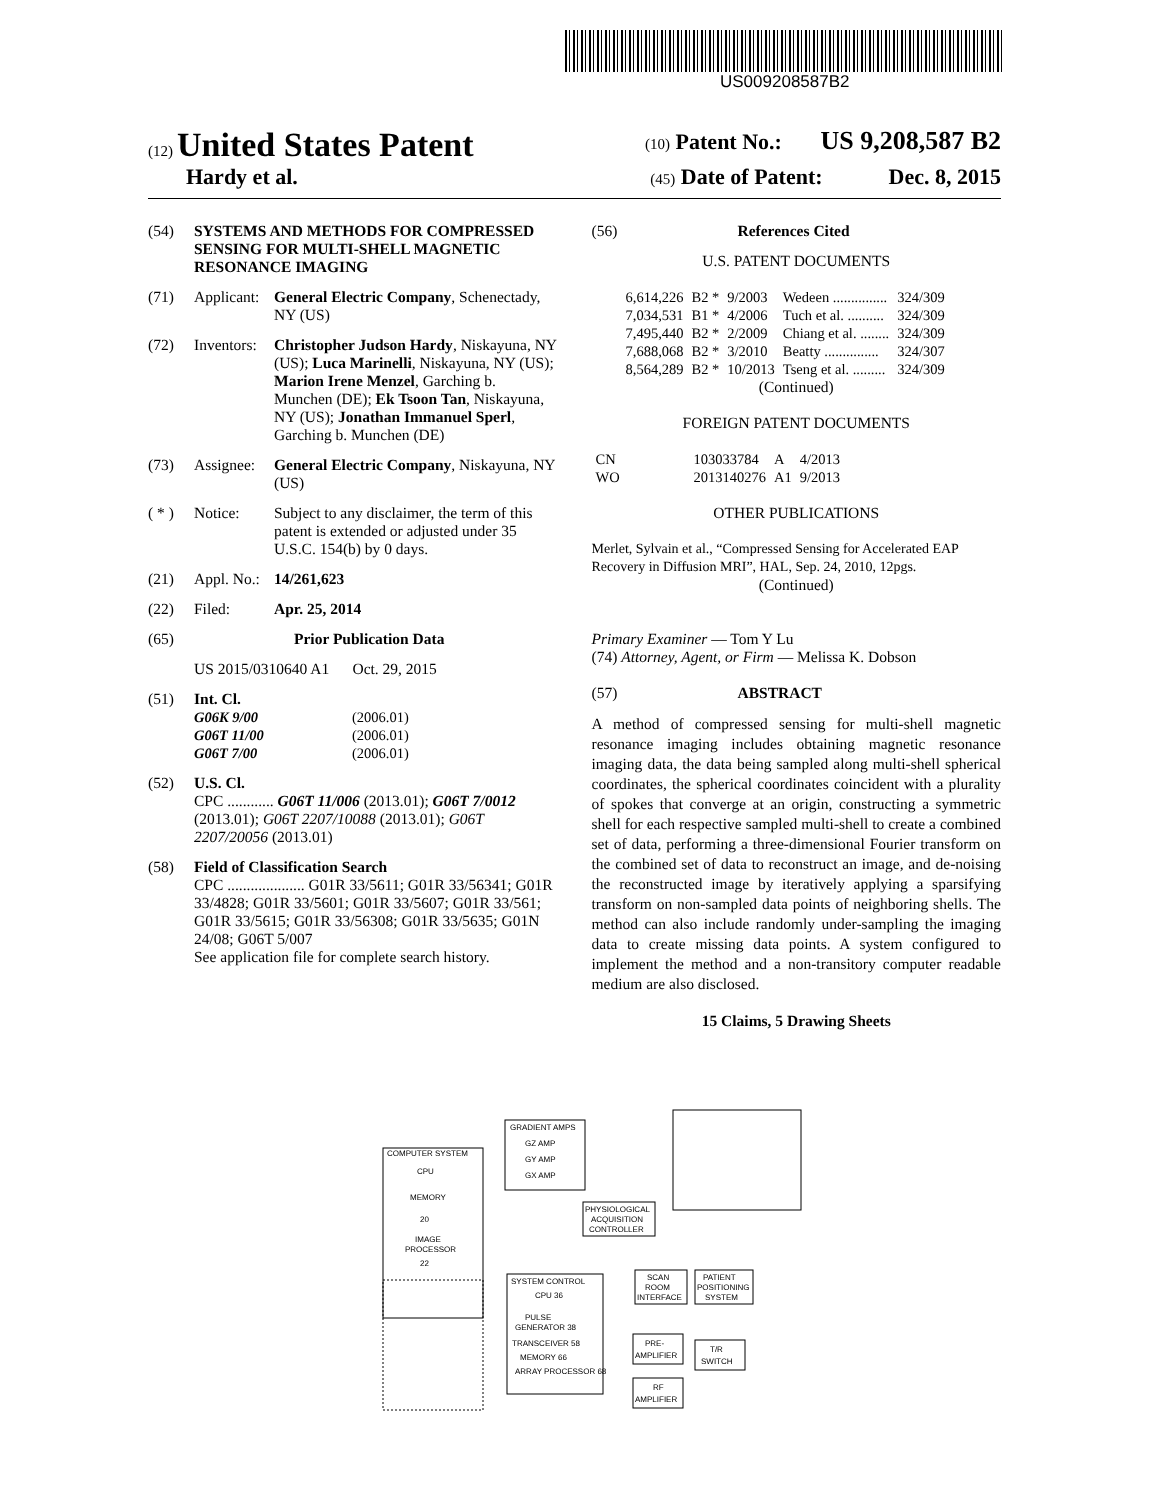US009208587B2
(12) United States Patent
(10) Patent No.: US 9,208,587 B2
Hardy et al.
(45) Date of Patent: Dec. 8, 2015
(54) SYSTEMS AND METHODS FOR COMPRESSED SENSING FOR MULTI-SHELL MAGNETIC RESONANCE IMAGING
(71) Applicant: General Electric Company, Schenectady, NY (US)
(72) Inventors: Christopher Judson Hardy, Niskayuna, NY (US); Luca Marinelli, Niskayuna, NY (US); Marion Irene Menzel, Garching b. Munchen (DE); Ek Tsoon Tan, Niskayuna, NY (US); Jonathan Immanuel Sperl, Garching b. Munchen (DE)
(73) Assignee: General Electric Company, Niskayuna, NY (US)
( * ) Notice: Subject to any disclaimer, the term of this patent is extended or adjusted under 35 U.S.C. 154(b) by 0 days.
(21) Appl. No.: 14/261,623
(22) Filed: Apr. 25, 2014
(65) Prior Publication Data
US 2015/0310640 A1 Oct. 29, 2015
(51) Int. Cl.
| G06K 9/00 | (2006.01) |
| G06T 11/00 | (2006.01) |
| G06T 7/00 | (2006.01) |
(52) U.S. Cl.
CPC ............ G06T 11/006 (2013.01); G06T 7/0012 (2013.01); G06T 2207/10088 (2013.01); G06T 2207/20056 (2013.01)
(58) Field of Classification Search
CPC .................... G01R 33/5611; G01R 33/56341; G01R 33/4828; G01R 33/5601; G01R 33/5607; G01R 33/561; G01R 33/5615; G01R 33/56308; G01R 33/5635; G01N 24/08; G06T 5/007
See application file for complete search history.
(56) References Cited
U.S. PATENT DOCUMENTS
| 6,614,226 | B2 * | 9/2003 | Wedeen ............... | 324/309 |
| 7,034,531 | B1 * | 4/2006 | Tuch et al. .......... | 324/309 |
| 7,495,440 | B2 * | 2/2009 | Chiang et al. ........ | 324/309 |
| 7,688,068 | B2 * | 3/2010 | Beatty ............... | 324/307 |
| 8,564,289 | B2 * | 10/2013 | Tseng et al. ......... | 324/309 |
(Continued)
FOREIGN PATENT DOCUMENTS
| CN | 103033784 | A | 4/2013 |
| WO | 2013140276 | A1 | 9/2013 |
OTHER PUBLICATIONS
Merlet, Sylvain et al., “Compressed Sensing for Accelerated EAP Recovery in Diffusion MRI”, HAL, Sep. 24, 2010, 12pgs.
(Continued)
Primary Examiner — Tom Y Lu
(74) Attorney, Agent, or Firm — Melissa K. Dobson
(57) ABSTRACT
A method of compressed sensing for multi-shell magnetic resonance imaging includes obtaining magnetic resonance imaging data, the data being sampled along multi-shell spherical coordinates, the spherical coordinates coincident with a plurality of spokes that converge at an origin, constructing a symmetric shell for each respective sampled multi-shell to create a combined set of data, performing a three-dimensional Fourier transform on the combined set of data to reconstruct an image, and de-noising the reconstructed image by iteratively applying a sparsifying transform on non-sampled data points of neighboring shells. The method can also include randomly under-sampling the imaging data to create missing data points. A system configured to implement the method and a non-transitory computer readable medium are also disclosed.
15 Claims, 5 Drawing Sheets
COMPUTER SYSTEM
CPU
MEMORY
20
IMAGE
PROCESSOR
22
GRADIENT AMPS
GZ AMP
GY AMP
GX AMP
PHYSIOLOGICAL
ACQUISITION
CONTROLLER
SYSTEM CONTROL
CPU 36
PULSE
GENERATOR 38
TRANSCEIVER 58
MEMORY 66
ARRAY PROCESSOR 68
SCAN
ROOM
INTERFACE
PATIENT
POSITIONING
SYSTEM
PRE-
AMPLIFIER
T/R
SWITCH
RF
AMPLIFIER